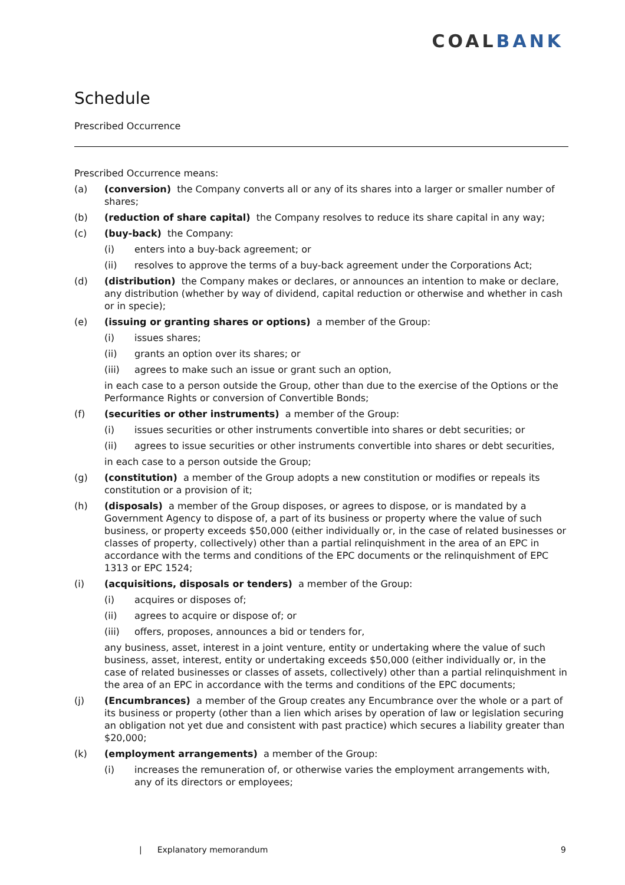COALBANK
Schedule
Prescribed Occurrence
Prescribed Occurrence means:
(a) (conversion) the Company converts all or any of its shares into a larger or smaller number of shares;
(b) (reduction of share capital) the Company resolves to reduce its share capital in any way;
(c) (buy-back) the Company:
(i) enters into a buy-back agreement; or
(ii) resolves to approve the terms of a buy-back agreement under the Corporations Act;
(d) (distribution) the Company makes or declares, or announces an intention to make or declare, any distribution (whether by way of dividend, capital reduction or otherwise and whether in cash or in specie);
(e) (issuing or granting shares or options) a member of the Group:
(i) issues shares;
(ii) grants an option over its shares; or
(iii) agrees to make such an issue or grant such an option,
in each case to a person outside the Group, other than due to the exercise of the Options or the Performance Rights or conversion of Convertible Bonds;
(f) (securities or other instruments) a member of the Group:
(i) issues securities or other instruments convertible into shares or debt securities; or
(ii) agrees to issue securities or other instruments convertible into shares or debt securities,
in each case to a person outside the Group;
(g) (constitution) a member of the Group adopts a new constitution or modifies or repeals its constitution or a provision of it;
(h) (disposals) a member of the Group disposes, or agrees to dispose, or is mandated by a Government Agency to dispose of, a part of its business or property where the value of such business, or property exceeds $50,000 (either individually or, in the case of related businesses or classes of property, collectively) other than a partial relinquishment in the area of an EPC in accordance with the terms and conditions of the EPC documents or the relinquishment of EPC 1313 or EPC 1524;
(i) (acquisitions, disposals or tenders) a member of the Group:
(i) acquires or disposes of;
(ii) agrees to acquire or dispose of; or
(iii) offers, proposes, announces a bid or tenders for,
any business, asset, interest in a joint venture, entity or undertaking where the value of such business, asset, interest, entity or undertaking exceeds $50,000 (either individually or, in the case of related businesses or classes of assets, collectively) other than a partial relinquishment in the area of an EPC in accordance with the terms and conditions of the EPC documents;
(j) (Encumbrances) a member of the Group creates any Encumbrance over the whole or a part of its business or property (other than a lien which arises by operation of law or legislation securing an obligation not yet due and consistent with past practice) which secures a liability greater than $20,000;
(k) (employment arrangements) a member of the Group:
(i) increases the remuneration of, or otherwise varies the employment arrangements with, any of its directors or employees;
| Explanatory memorandum 9